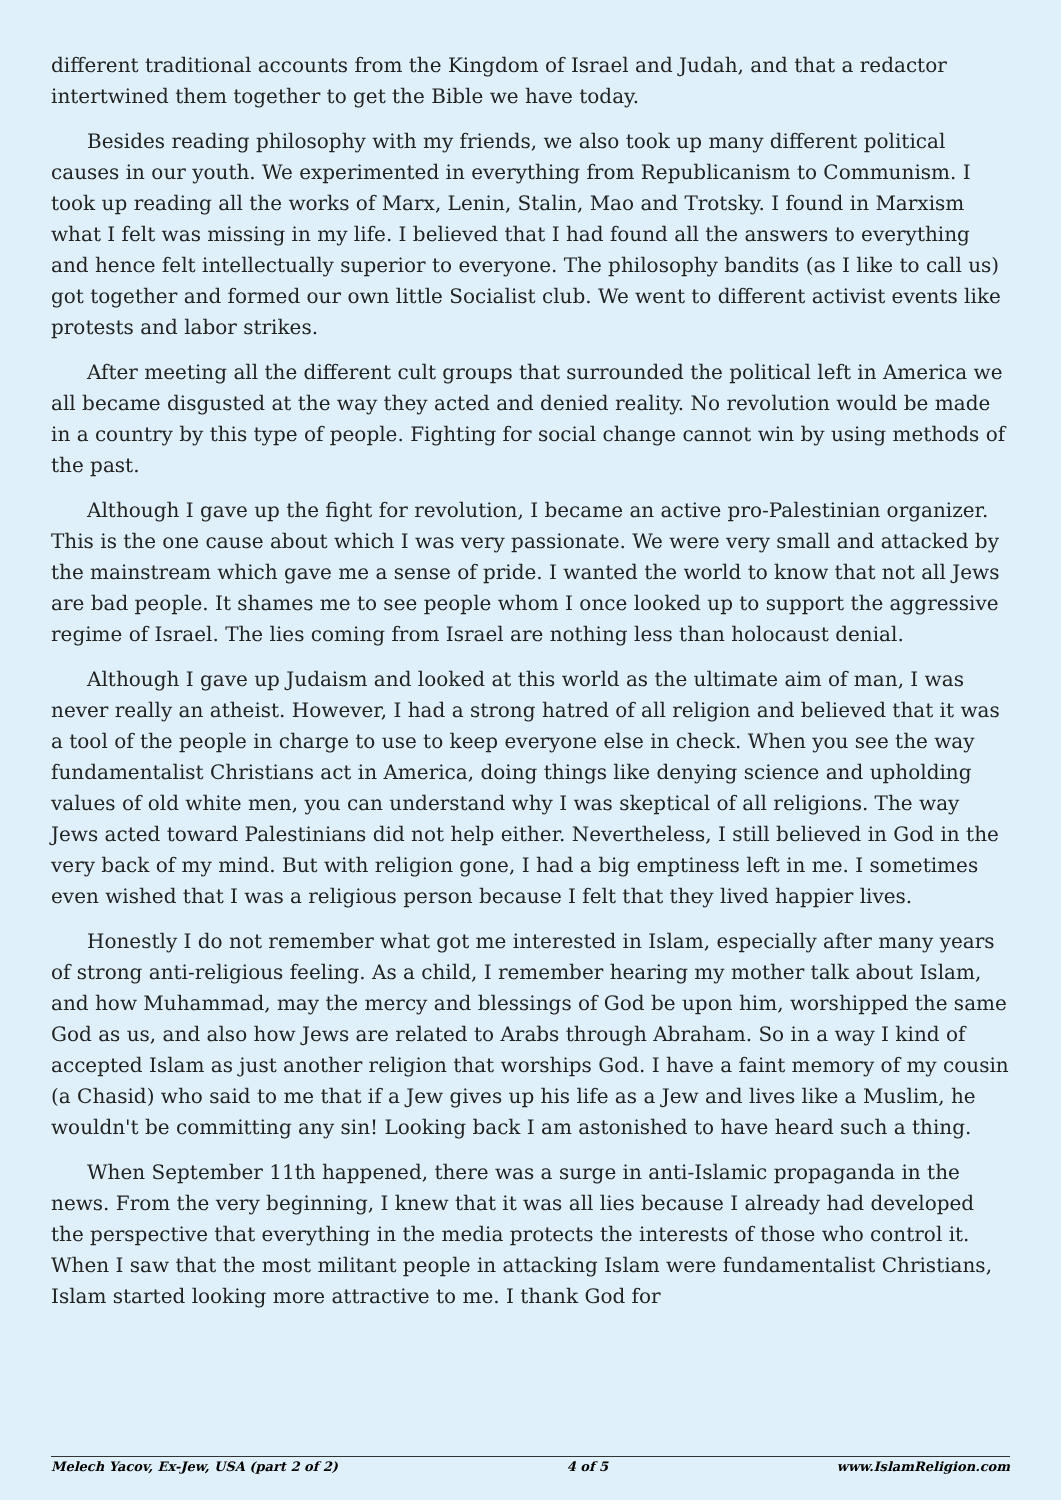different traditional accounts from the Kingdom of Israel and Judah, and that a redactor intertwined them together to get the Bible we have today.
Besides reading philosophy with my friends, we also took up many different political causes in our youth. We experimented in everything from Republicanism to Communism. I took up reading all the works of Marx, Lenin, Stalin, Mao and Trotsky. I found in Marxism what I felt was missing in my life. I believed that I had found all the answers to everything and hence felt intellectually superior to everyone. The philosophy bandits (as I like to call us) got together and formed our own little Socialist club. We went to different activist events like protests and labor strikes.
After meeting all the different cult groups that surrounded the political left in America we all became disgusted at the way they acted and denied reality. No revolution would be made in a country by this type of people. Fighting for social change cannot win by using methods of the past.
Although I gave up the fight for revolution, I became an active pro-Palestinian organizer. This is the one cause about which I was very passionate. We were very small and attacked by the mainstream which gave me a sense of pride. I wanted the world to know that not all Jews are bad people. It shames me to see people whom I once looked up to support the aggressive regime of Israel. The lies coming from Israel are nothing less than holocaust denial.
Although I gave up Judaism and looked at this world as the ultimate aim of man, I was never really an atheist. However, I had a strong hatred of all religion and believed that it was a tool of the people in charge to use to keep everyone else in check. When you see the way fundamentalist Christians act in America, doing things like denying science and upholding values of old white men, you can understand why I was skeptical of all religions. The way Jews acted toward Palestinians did not help either. Nevertheless, I still believed in God in the very back of my mind. But with religion gone, I had a big emptiness left in me. I sometimes even wished that I was a religious person because I felt that they lived happier lives.
Honestly I do not remember what got me interested in Islam, especially after many years of strong anti-religious feeling. As a child, I remember hearing my mother talk about Islam, and how Muhammad, may the mercy and blessings of God be upon him, worshipped the same God as us, and also how Jews are related to Arabs through Abraham. So in a way I kind of accepted Islam as just another religion that worships God. I have a faint memory of my cousin (a Chasid) who said to me that if a Jew gives up his life as a Jew and lives like a Muslim, he wouldn't be committing any sin! Looking back I am astonished to have heard such a thing.
When September 11th happened, there was a surge in anti-Islamic propaganda in the news. From the very beginning, I knew that it was all lies because I already had developed the perspective that everything in the media protects the interests of those who control it. When I saw that the most militant people in attacking Islam were fundamentalist Christians, Islam started looking more attractive to me. I thank God for
Melech Yacov, Ex-Jew, USA (part 2 of 2) 4 of 5 www.IslamReligion.com